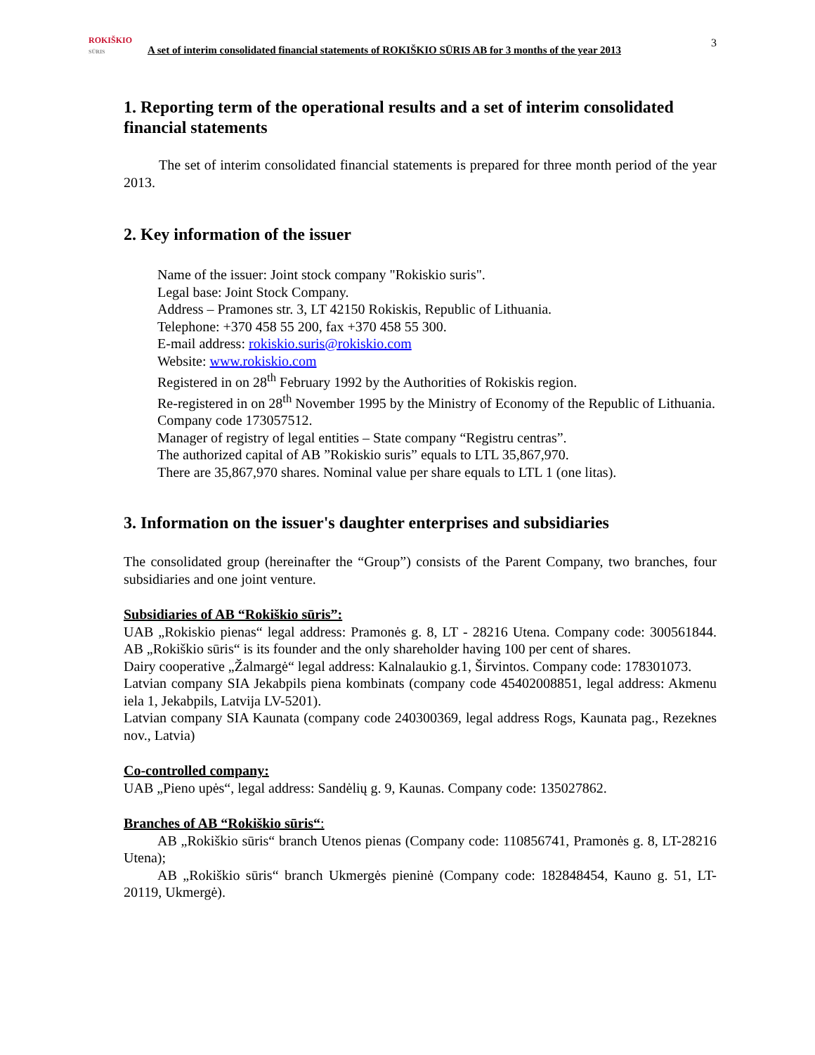3
ROKIŠKIO
SŪRIS
A set of interim consolidated financial statements of ROKIŠKIO SŪRIS AB for 3 months of the year 2013
1. Reporting term of the operational results and a set of interim consolidated financial statements
The set of interim consolidated financial statements is prepared for three month period of the year 2013.
2. Key information of the issuer
Name of the issuer: Joint stock company "Rokiskio suris".
Legal base: Joint Stock Company.
Address – Pramones str. 3, LT 42150 Rokiskis, Republic of Lithuania.
Telephone: +370 458 55 200, fax +370 458 55 300.
E-mail address: rokiskio.suris@rokiskio.com
Website: www.rokiskio.com
Registered in on 28<sup>th</sup> February 1992 by the Authorities of Rokiskis region.
Re-registered in on 28<sup>th</sup> November 1995 by the Ministry of Economy of the Republic of Lithuania.
Company code 173057512.
Manager of registry of legal entities – State company “Registru centras”.
The authorized capital of AB ”Rokiskio suris” equals to LTL 35,867,970.
There are 35,867,970 shares. Nominal value per share equals to LTL 1 (one litas).
3. Information on the issuer's daughter enterprises and subsidiaries
The consolidated group (hereinafter the “Group”) consists of the Parent Company, two branches, four subsidiaries and one joint venture.
Subsidiaries of AB “Rokiškio sūris”:
UAB „Rokiskio pienas“ legal address: Pramonės g. 8, LT - 28216 Utena. Company code: 300561844. AB „Rokiškio sūris“ is its founder and the only shareholder having 100 per cent of shares.
Dairy cooperative „Žalmargė“ legal address: Kalnalaukio g.1, Širvintos. Company code: 178301073.
Latvian company SIA Jekabpils piena kombinats (company code 45402008851, legal address: Akmenu iela 1, Jekabpils, Latvija LV-5201).
Latvian company SIA Kaunata (company code 240300369, legal address Rogs, Kaunata pag., Rezeknes nov., Latvia)
Co-controlled company:
UAB „Pieno upės“, legal address: Sandėlių g. 9, Kaunas. Company code: 135027862.
Branches of AB “Rokiškio sūris“:
AB „Rokiškio sūris“ branch Utenos pienas (Company code: 110856741, Pramonės g. 8, LT-28216 Utena);
AB „Rokiškio sūris“ branch Ukmergės pieninė (Company code: 182848454, Kauno g. 51, LT-20119, Ukmergė).